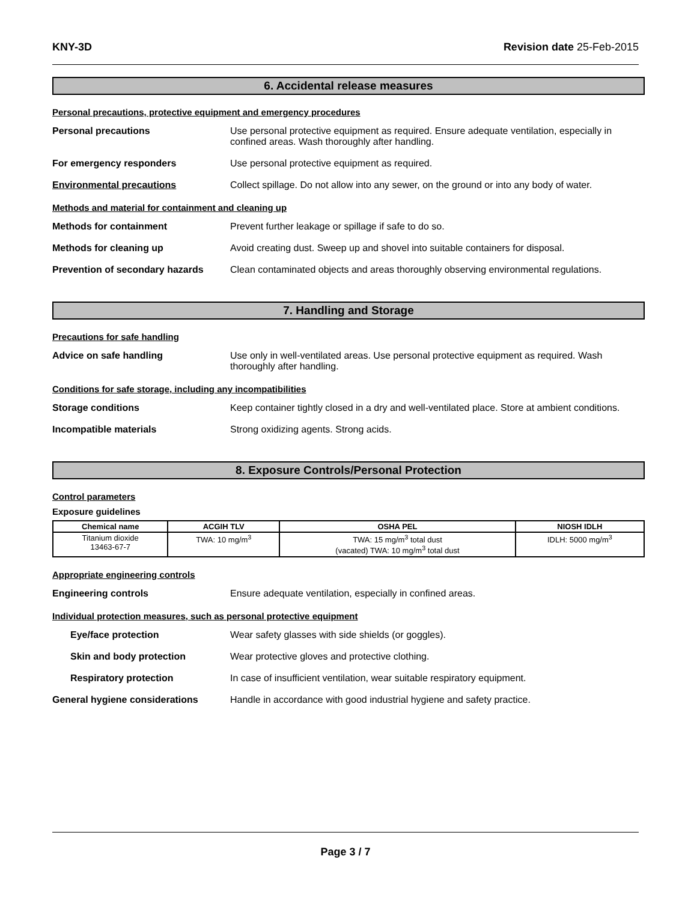KNY-3D Revision date 25-Feb-2015
6. Accidental release measures
Personal precautions, protective equipment and emergency procedures
Personal precautions Use personal protective equipment as required. Ensure adequate ventilation, especially in confined areas. Wash thoroughly after handling.
For emergency responders Use personal protective equipment as required.
Environmental precautions Collect spillage. Do not allow into any sewer, on the ground or into any body of water.
Methods and material for containment and cleaning up
Methods for containment Prevent further leakage or spillage if safe to do so.
Methods for cleaning up Avoid creating dust. Sweep up and shovel into suitable containers for disposal.
Prevention of secondary hazards
Clean contaminated objects and areas thoroughly observing environmental regulations.
7. Handling and Storage
Precautions for safe handling
Advice on safe handling Use only in well-ventilated areas. Use personal protective equipment as required. Wash thoroughly after handling.
Conditions for safe storage, including any incompatibilities
Storage conditions Keep container tightly closed in a dry and well-ventilated place. Store at ambient conditions.
Incompatible materials Strong oxidizing agents. Strong acids.
8. Exposure Controls/Personal Protection
Control parameters
Exposure guidelines
| Chemical name | ACGIH TLV | OSHA PEL | NIOSH IDLH |
| --- | --- | --- | --- |
| Titanium dioxide 13463-67-7 | TWA: 10 mg/m<sup>3</sup> | TWA: 15 mg/m<sup>3</sup> total dust (vacated) TWA: 10 mg/m<sup>3</sup> total dust | IDLH: 5000 mg/m<sup>3</sup> |
Appropriate engineering controls
Engineering controls Ensure adequate ventilation, especially in confined areas.
Individual protection measures, such as personal protective equipment
Eye/face protection Wear safety glasses with side shields (or goggles).
Skin and body protection Wear protective gloves and protective clothing.
Respiratory protection In case of insufficient ventilation, wear suitable respiratory equipment.
General hygiene considerations Handle in accordance with good industrial hygiene and safety practice.
Page 3 / 7